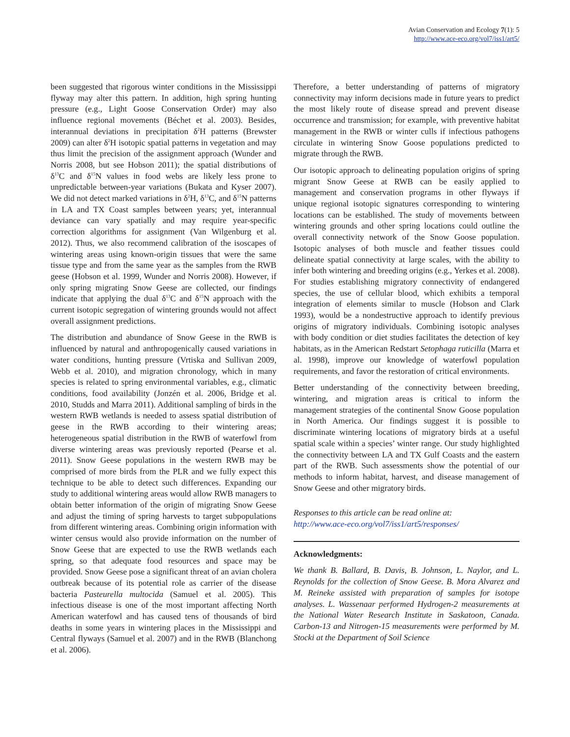Avian Conservation and Ecology 7(1): 5
http://www.ace-eco.org/vol7/iss1/art5/
been suggested that rigorous winter conditions in the Mississippi flyway may alter this pattern. In addition, high spring hunting pressure (e.g., Light Goose Conservation Order) may also influence regional movements (Béchet et al. 2003). Besides, interannual deviations in precipitation δ<sup>2</sup>H patterns (Brewster 2009) can alter δ<sup>2</sup>H isotopic spatial patterns in vegetation and may thus limit the precision of the assignment approach (Wunder and Norris 2008, but see Hobson 2011); the spatial distributions of δ<sup>13</sup>C and δ<sup>15</sup>N values in food webs are likely less prone to unpredictable between-year variations (Bukata and Kyser 2007). We did not detect marked variations in δ<sup>2</sup>H, δ<sup>13</sup>C, and δ<sup>15</sup>N patterns in LA and TX Coast samples between years; yet, interannual deviance can vary spatially and may require year-specific correction algorithms for assignment (Van Wilgenburg et al. 2012). Thus, we also recommend calibration of the isoscapes of wintering areas using known-origin tissues that were the same tissue type and from the same year as the samples from the RWB geese (Hobson et al. 1999, Wunder and Norris 2008). However, if only spring migrating Snow Geese are collected, our findings indicate that applying the dual δ<sup>13</sup>C and δ<sup>15</sup>N approach with the current isotopic segregation of wintering grounds would not affect overall assignment predictions.
The distribution and abundance of Snow Geese in the RWB is influenced by natural and anthropogenically caused variations in water conditions, hunting pressure (Vrtiska and Sullivan 2009, Webb et al. 2010), and migration chronology, which in many species is related to spring environmental variables, e.g., climatic conditions, food availability (Jonzén et al. 2006, Bridge et al. 2010, Studds and Marra 2011). Additional sampling of birds in the western RWB wetlands is needed to assess spatial distribution of geese in the RWB according to their wintering areas; heterogeneous spatial distribution in the RWB of waterfowl from diverse wintering areas was previously reported (Pearse et al. 2011). Snow Geese populations in the western RWB may be comprised of more birds from the PLR and we fully expect this technique to be able to detect such differences. Expanding our study to additional wintering areas would allow RWB managers to obtain better information of the origin of migrating Snow Geese and adjust the timing of spring harvests to target subpopulations from different wintering areas. Combining origin information with winter census would also provide information on the number of Snow Geese that are expected to use the RWB wetlands each spring, so that adequate food resources and space may be provided. Snow Geese pose a significant threat of an avian cholera outbreak because of its potential role as carrier of the disease bacteria Pasteurella multocida (Samuel et al. 2005). This infectious disease is one of the most important affecting North American waterfowl and has caused tens of thousands of bird deaths in some years in wintering places in the Mississippi and Central flyways (Samuel et al. 2007) and in the RWB (Blanchong et al. 2006).
Therefore, a better understanding of patterns of migratory connectivity may inform decisions made in future years to predict the most likely route of disease spread and prevent disease occurrence and transmission; for example, with preventive habitat management in the RWB or winter culls if infectious pathogens circulate in wintering Snow Goose populations predicted to migrate through the RWB.
Our isotopic approach to delineating population origins of spring migrant Snow Geese at RWB can be easily applied to management and conservation programs in other flyways if unique regional isotopic signatures corresponding to wintering locations can be established. The study of movements between wintering grounds and other spring locations could outline the overall connectivity network of the Snow Goose population. Isotopic analyses of both muscle and feather tissues could delineate spatial connectivity at large scales, with the ability to infer both wintering and breeding origins (e.g., Yerkes et al. 2008). For studies establishing migratory connectivity of endangered species, the use of cellular blood, which exhibits a temporal integration of elements similar to muscle (Hobson and Clark 1993), would be a nondestructive approach to identify previous origins of migratory individuals. Combining isotopic analyses with body condition or diet studies facilitates the detection of key habitats, as in the American Redstart Setophaga ruticilla (Marra et al. 1998), improve our knowledge of waterfowl population requirements, and favor the restoration of critical environments.
Better understanding of the connectivity between breeding, wintering, and migration areas is critical to inform the management strategies of the continental Snow Goose population in North America. Our findings suggest it is possible to discriminate wintering locations of migratory birds at a useful spatial scale within a species’ winter range. Our study highlighted the connectivity between LA and TX Gulf Coasts and the eastern part of the RWB. Such assessments show the potential of our methods to inform habitat, harvest, and disease management of Snow Geese and other migratory birds.
Responses to this article can be read online at:
http://www.ace-eco.org/vol7/iss1/art5/responses/
Acknowledgments:
We thank B. Ballard, B. Davis, B. Johnson, L. Naylor, and L. Reynolds for the collection of Snow Geese. B. Mora Alvarez and M. Reineke assisted with preparation of samples for isotope analyses. L. Wassenaar performed Hydrogen-2 measurements at the National Water Research Institute in Saskatoon, Canada. Carbon-13 and Nitrogen-15 measurements were performed by M. Stocki at the Department of Soil Science